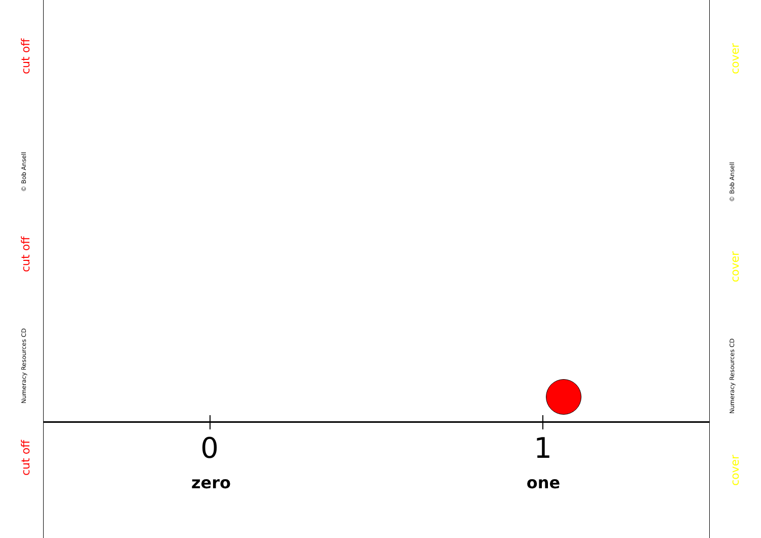cut off
© Bob Ansell
cut off
Numeracy Resources CD
cut off
0
zero
1
one
cover
© Bob Ansell
cover
Numeracy Resources CD
cover